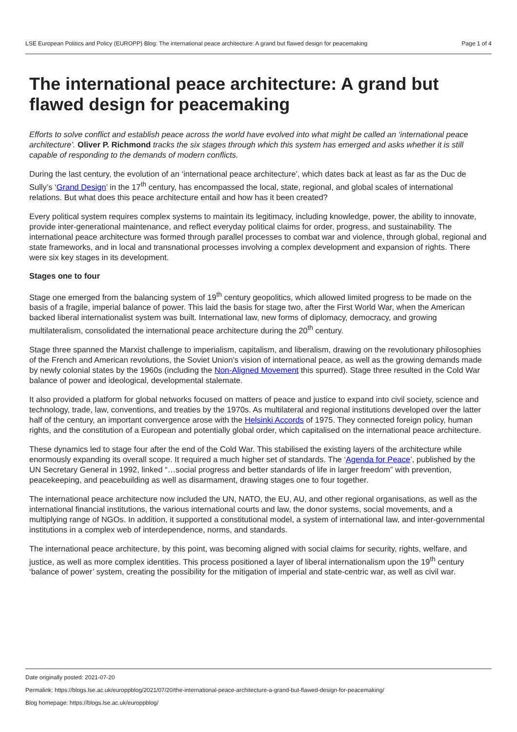LSE European Politics and Policy (EUROPP) Blog: The international peace architecture: A grand but flawed design for peacemaking Page 1 of 4
The international peace architecture: A grand but flawed design for peacemaking
Efforts to solve conflict and establish peace across the world have evolved into what might be called an ‘international peace architecture’. Oliver P. Richmond tracks the six stages through which this system has emerged and asks whether it is still capable of responding to the demands of modern conflicts.
During the last century, the evolution of an ‘international peace architecture’, which dates back at least as far as the Duc de Sully’s ‘Grand Design’ in the 17<sup>th</sup> century, has encompassed the local, state, regional, and global scales of international relations. But what does this peace architecture entail and how has it been created?
Every political system requires complex systems to maintain its legitimacy, including knowledge, power, the ability to innovate, provide inter-generational maintenance, and reflect everyday political claims for order, progress, and sustainability. The international peace architecture was formed through parallel processes to combat war and violence, through global, regional and state frameworks, and in local and transnational processes involving a complex development and expansion of rights. There were six key stages in its development.
Stages one to four
Stage one emerged from the balancing system of 19<sup>th</sup> century geopolitics, which allowed limited progress to be made on the basis of a fragile, imperial balance of power. This laid the basis for stage two, after the First World War, when the American backed liberal internationalist system was built. International law, new forms of diplomacy, democracy, and growing multilateralism, consolidated the international peace architecture during the 20<sup>th</sup> century.
Stage three spanned the Marxist challenge to imperialism, capitalism, and liberalism, drawing on the revolutionary philosophies of the French and American revolutions, the Soviet Union’s vision of international peace, as well as the growing demands made by newly colonial states by the 1960s (including the Non-Aligned Movement this spurred). Stage three resulted in the Cold War balance of power and ideological, developmental stalemate.
It also provided a platform for global networks focused on matters of peace and justice to expand into civil society, science and technology, trade, law, conventions, and treaties by the 1970s. As multilateral and regional institutions developed over the latter half of the century, an important convergence arose with the Helsinki Accords of 1975. They connected foreign policy, human rights, and the constitution of a European and potentially global order, which capitalised on the international peace architecture.
These dynamics led to stage four after the end of the Cold War. This stabilised the existing layers of the architecture while enormously expanding its overall scope. It required a much higher set of standards. The ‘Agenda for Peace’, published by the UN Secretary General in 1992, linked “…social progress and better standards of life in larger freedom” with prevention, peacekeeping, and peacebuilding as well as disarmament, drawing stages one to four together.
The international peace architecture now included the UN, NATO, the EU, AU, and other regional organisations, as well as the international financial institutions, the various international courts and law, the donor systems, social movements, and a multiplying range of NGOs. In addition, it supported a constitutional model, a system of international law, and inter-governmental institutions in a complex web of interdependence, norms, and standards.
The international peace architecture, by this point, was becoming aligned with social claims for security, rights, welfare, and justice, as well as more complex identities. This process positioned a layer of liberal internationalism upon the 19<sup>th</sup> century ‘balance of power’ system, creating the possibility for the mitigation of imperial and state-centric war, as well as civil war.
Date originally posted: 2021-07-20
Permalink: https://blogs.lse.ac.uk/europpblog/2021/07/20/the-international-peace-architecture-a-grand-but-flawed-design-for-peacemaking/
Blog homepage: https://blogs.lse.ac.uk/europpblog/